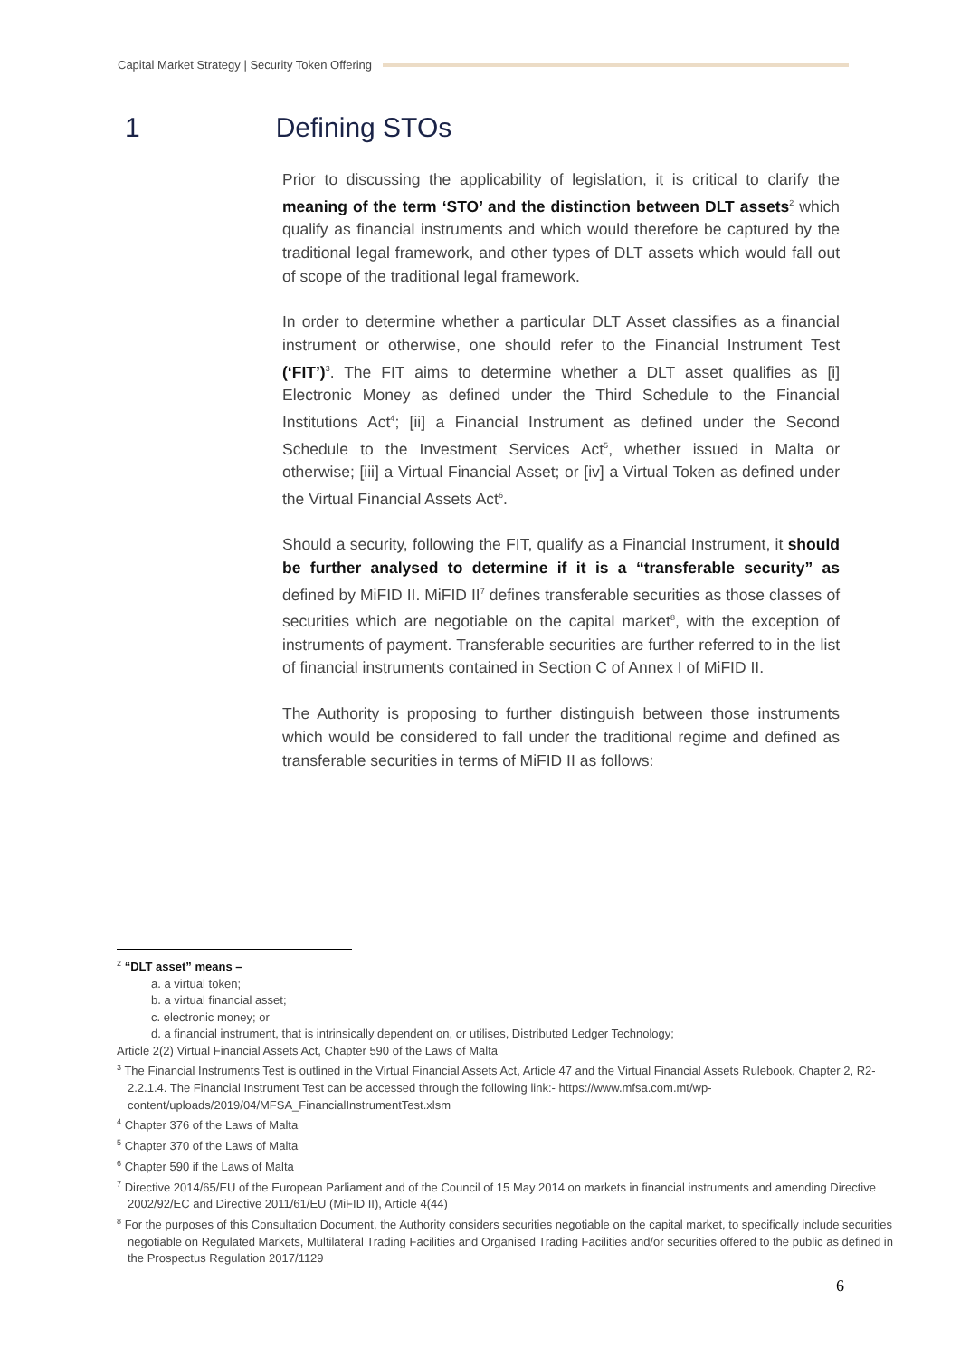Capital Market Strategy | Security Token Offering
1 Defining STOs
Prior to discussing the applicability of legislation, it is critical to clarify the meaning of the term ‘STO’ and the distinction between DLT assets<sup>2</sup> which qualify as financial instruments and which would therefore be captured by the traditional legal framework, and other types of DLT assets which would fall out of scope of the traditional legal framework.
In order to determine whether a particular DLT Asset classifies as a financial instrument or otherwise, one should refer to the Financial Instrument Test (‘FIT’)<sup>3</sup>. The FIT aims to determine whether a DLT asset qualifies as [i] Electronic Money as defined under the Third Schedule to the Financial Institutions Act<sup>4</sup>; [ii] a Financial Instrument as defined under the Second Schedule to the Investment Services Act<sup>5</sup>, whether issued in Malta or otherwise; [iii] a Virtual Financial Asset; or [iv] a Virtual Token as defined under the Virtual Financial Assets Act<sup>6</sup>.
Should a security, following the FIT, qualify as a Financial Instrument, it should be further analysed to determine if it is a “transferable security” as defined by MiFID II. MiFID II<sup>7</sup> defines transferable securities as those classes of securities which are negotiable on the capital market<sup>8</sup>, with the exception of instruments of payment. Transferable securities are further referred to in the list of financial instruments contained in Section C of Annex I of MiFID II.
The Authority is proposing to further distinguish between those instruments which would be considered to fall under the traditional regime and defined as transferable securities in terms of MiFID II as follows:
<sup>2</sup> “DLT asset” means –
a. a virtual token;
b. a virtual financial asset;
c. electronic money; or
d. a financial instrument, that is intrinsically dependent on, or utilises, Distributed Ledger Technology;
Article 2(2) Virtual Financial Assets Act, Chapter 590 of the Laws of Malta
<sup>3</sup> The Financial Instruments Test is outlined in the Virtual Financial Assets Act, Article 47 and the Virtual Financial Assets Rulebook, Chapter 2, R2-2.2.1.4. The Financial Instrument Test can be accessed through the following link:- https://www.mfsa.com.mt/wp-content/uploads/2019/04/MFSA_FinancialInstrumentTest.xlsm
<sup>4</sup> Chapter 376 of the Laws of Malta
<sup>5</sup> Chapter 370 of the Laws of Malta
<sup>6</sup> Chapter 590 if the Laws of Malta
<sup>7</sup> Directive 2014/65/EU of the European Parliament and of the Council of 15 May 2014 on markets in financial instruments and amending Directive 2002/92/EC and Directive 2011/61/EU (MiFID II), Article 4(44)
<sup>8</sup> For the purposes of this Consultation Document, the Authority considers securities negotiable on the capital market, to specifically include securities negotiable on Regulated Markets, Multilateral Trading Facilities and Organised Trading Facilities and/or securities offered to the public as defined in the Prospectus Regulation 2017/1129
6